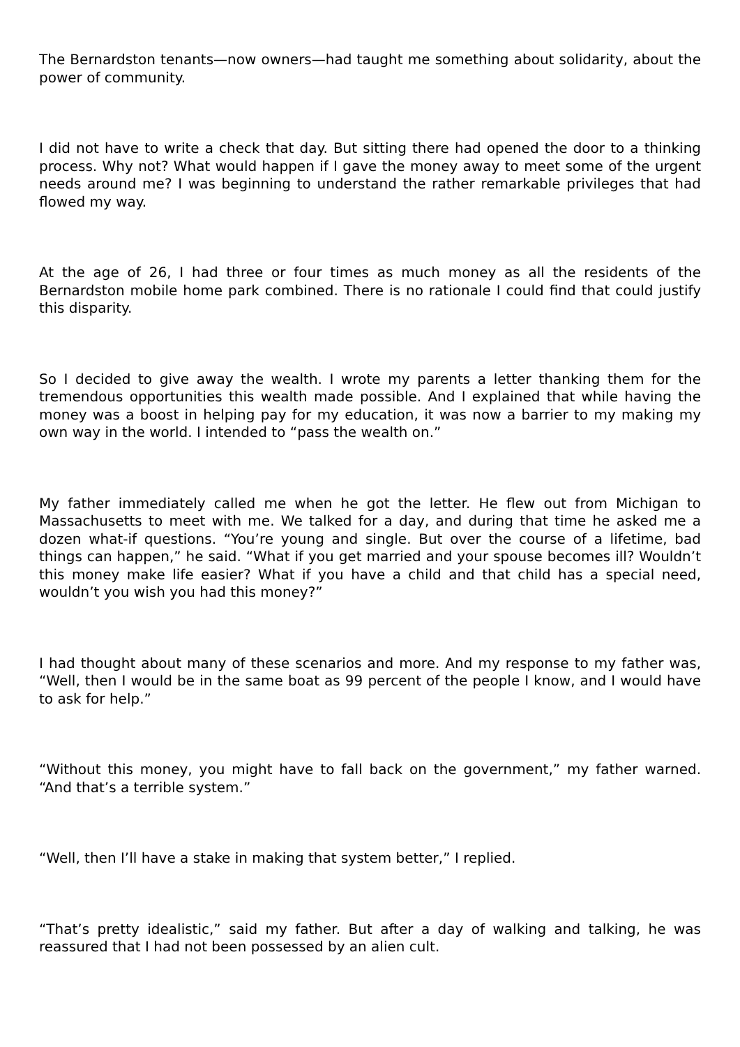The Bernardston tenants—now owners—had taught me something about solidarity, about the power of community.
I did not have to write a check that day. But sitting there had opened the door to a thinking process. Why not? What would happen if I gave the money away to meet some of the urgent needs around me? I was beginning to understand the rather remarkable privileges that had flowed my way.
At the age of 26, I had three or four times as much money as all the residents of the Bernardston mobile home park combined. There is no rationale I could find that could justify this disparity.
So I decided to give away the wealth. I wrote my parents a letter thanking them for the tremendous opportunities this wealth made possible. And I explained that while having the money was a boost in helping pay for my education, it was now a barrier to my making my own way in the world. I intended to “pass the wealth on.”
My father immediately called me when he got the letter. He flew out from Michigan to Massachusetts to meet with me. We talked for a day, and during that time he asked me a dozen what-if questions. “You’re young and single. But over the course of a lifetime, bad things can happen,” he said. “What if you get married and your spouse becomes ill? Wouldn’t this money make life easier? What if you have a child and that child has a special need, wouldn’t you wish you had this money?”
I had thought about many of these scenarios and more. And my response to my father was, “Well, then I would be in the same boat as 99 percent of the people I know, and I would have to ask for help.”
“Without this money, you might have to fall back on the government,” my father warned. “And that’s a terrible system.”
“Well, then I’ll have a stake in making that system better,” I replied.
“That’s pretty idealistic,” said my father. But after a day of walking and talking, he was reassured that I had not been possessed by an alien cult.